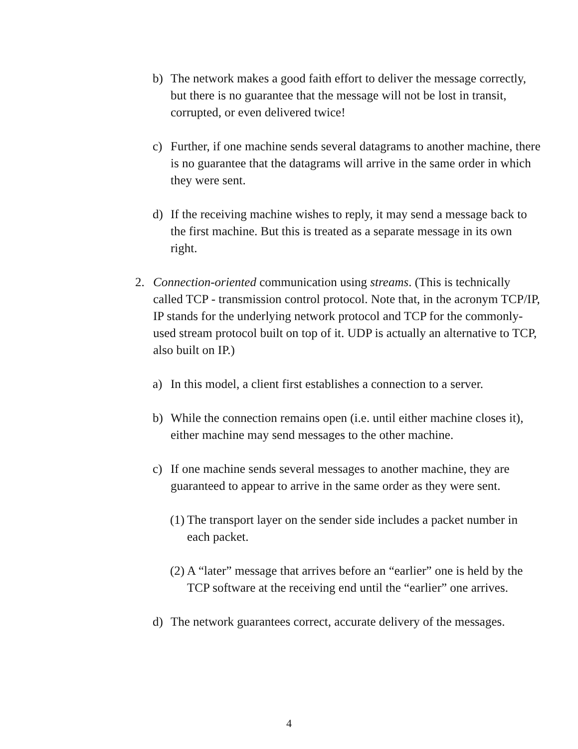b) The network makes a good faith effort to deliver the message correctly, but there is no guarantee that the message will not be lost in transit, corrupted, or even delivered twice!
c) Further, if one machine sends several datagrams to another machine, there is no guarantee that the datagrams will arrive in the same order in which they were sent.
d) If the receiving machine wishes to reply, it may send a message back to the first machine. But this is treated as a separate message in its own right.
2. Connection-oriented communication using streams. (This is technically called TCP - transmission control protocol. Note that, in the acronym TCP/IP, IP stands for the underlying network protocol and TCP for the commonly-used stream protocol built on top of it. UDP is actually an alternative to TCP, also built on IP.)
a) In this model, a client first establishes a connection to a server.
b) While the connection remains open (i.e. until either machine closes it), either machine may send messages to the other machine.
c) If one machine sends several messages to another machine, they are guaranteed to appear to arrive in the same order as they were sent.
(1) The transport layer on the sender side includes a packet number in each packet.
(2) A “later” message that arrives before an “earlier” one is held by the TCP software at the receiving end until the “earlier” one arrives.
d) The network guarantees correct, accurate delivery of the messages.
4